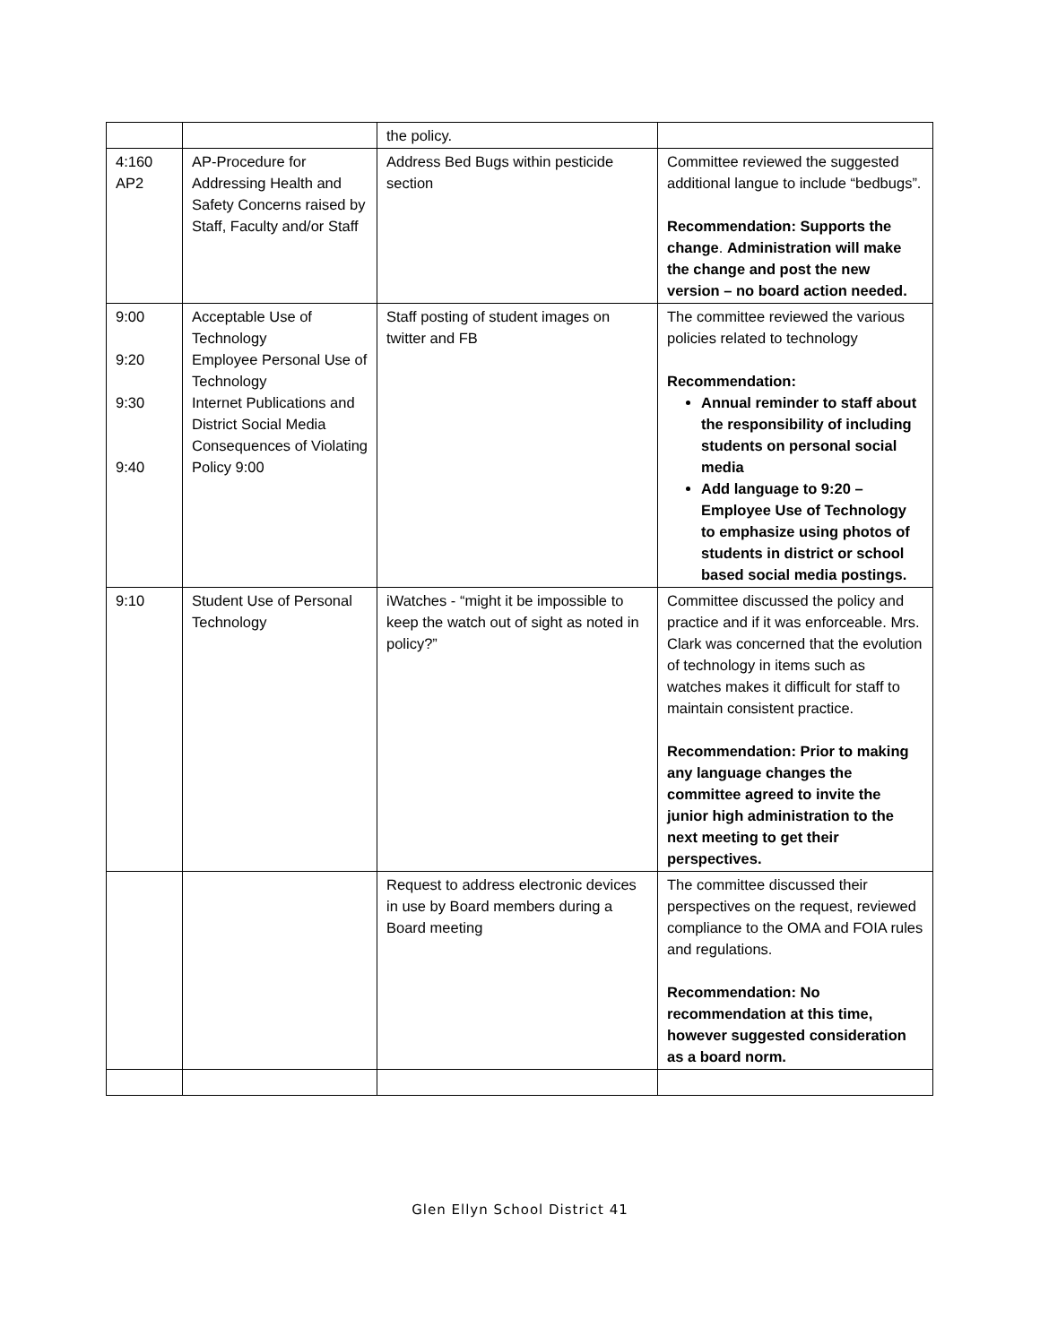| | | the policy. | |
| 4:160 AP2 | AP-Procedure for Addressing Health and Safety Concerns raised by Staff, Faculty and/or Staff | Address Bed Bugs within pesticide section | Committee reviewed the suggested additional langue to include “bedbugs”. Recommendation: Supports the change . Administration will make the change and post the new version – no board action needed. |
| 9:00 9:20 9:30 9:40 | Acceptable Use of Technology Employee Personal Use of Technology Internet Publications and District Social Media Consequences of Violating Policy 9:00 | Staff posting of student images on twitter and FB | The committee reviewed the various policies related to technology Recommendation: Annual reminder to staff about the responsibility of including students on personal social media Add language to 9:20 – Employee Use of Technology to emphasize using photos of students in district or school based social media postings. |
| 9:10 | Student Use of Personal Technology | iWatches - “might it be impossible to keep the watch out of sight as noted in policy?” | Committee discussed the policy and practice and if it was enforceable. Mrs. Clark was concerned that the evolution of technology in items such as watches makes it difficult for staff to maintain consistent practice. Recommendation: Prior to making any language changes the committee agreed to invite the junior high administration to the next meeting to get their perspectives. |
| | | Request to address electronic devices in use by Board members during a Board meeting | The committee discussed their perspectives on the request, reviewed compliance to the OMA and FOIA rules and regulations. Recommendation: No recommendation at this time, however suggested consideration as a board norm. |
Glen Ellyn School District 41